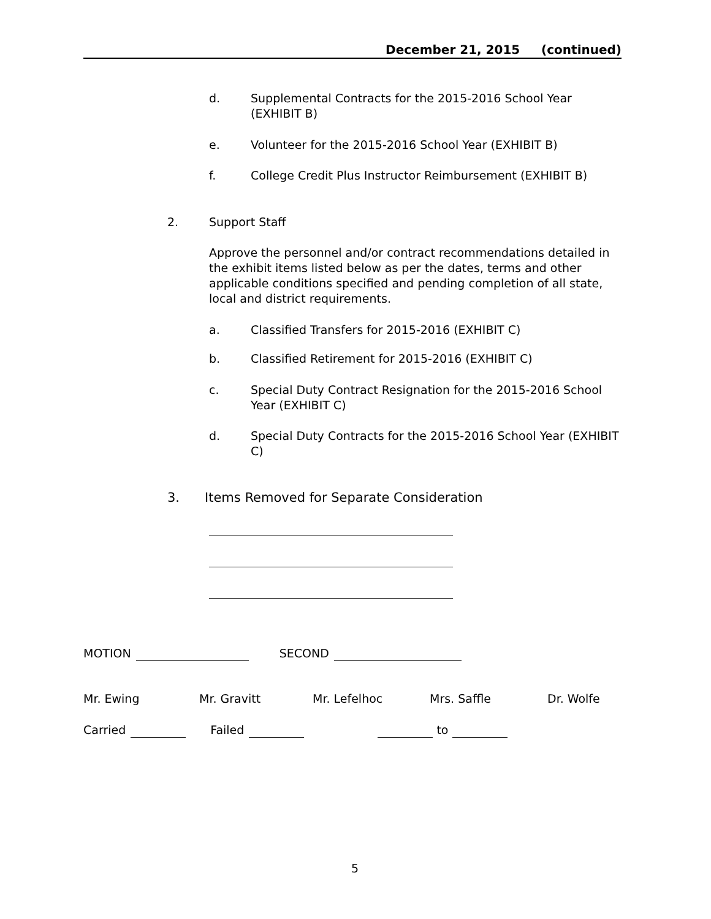December 21, 2015 (continued)
d. Supplemental Contracts for the 2015-2016 School Year (EXHIBIT B)
e. Volunteer for the 2015-2016 School Year (EXHIBIT B)
f. College Credit Plus Instructor Reimbursement (EXHIBIT B)
2. Support Staff
Approve the personnel and/or contract recommendations detailed in the exhibit items listed below as per the dates, terms and other applicable conditions specified and pending completion of all state, local and district requirements.
a. Classified Transfers for 2015-2016 (EXHIBIT C)
b. Classified Retirement for 2015-2016 (EXHIBIT C)
c. Special Duty Contract Resignation for the 2015-2016 School Year (EXHIBIT C)
d. Special Duty Contracts for the 2015-2016 School Year (EXHIBIT C)
3. Items Removed for Separate Consideration
MOTION SECOND
Mr. Ewing Mr. Gravitt Mr. Lefelhoc Mrs. Saffle Dr. Wolfe
Carried Failed to
5